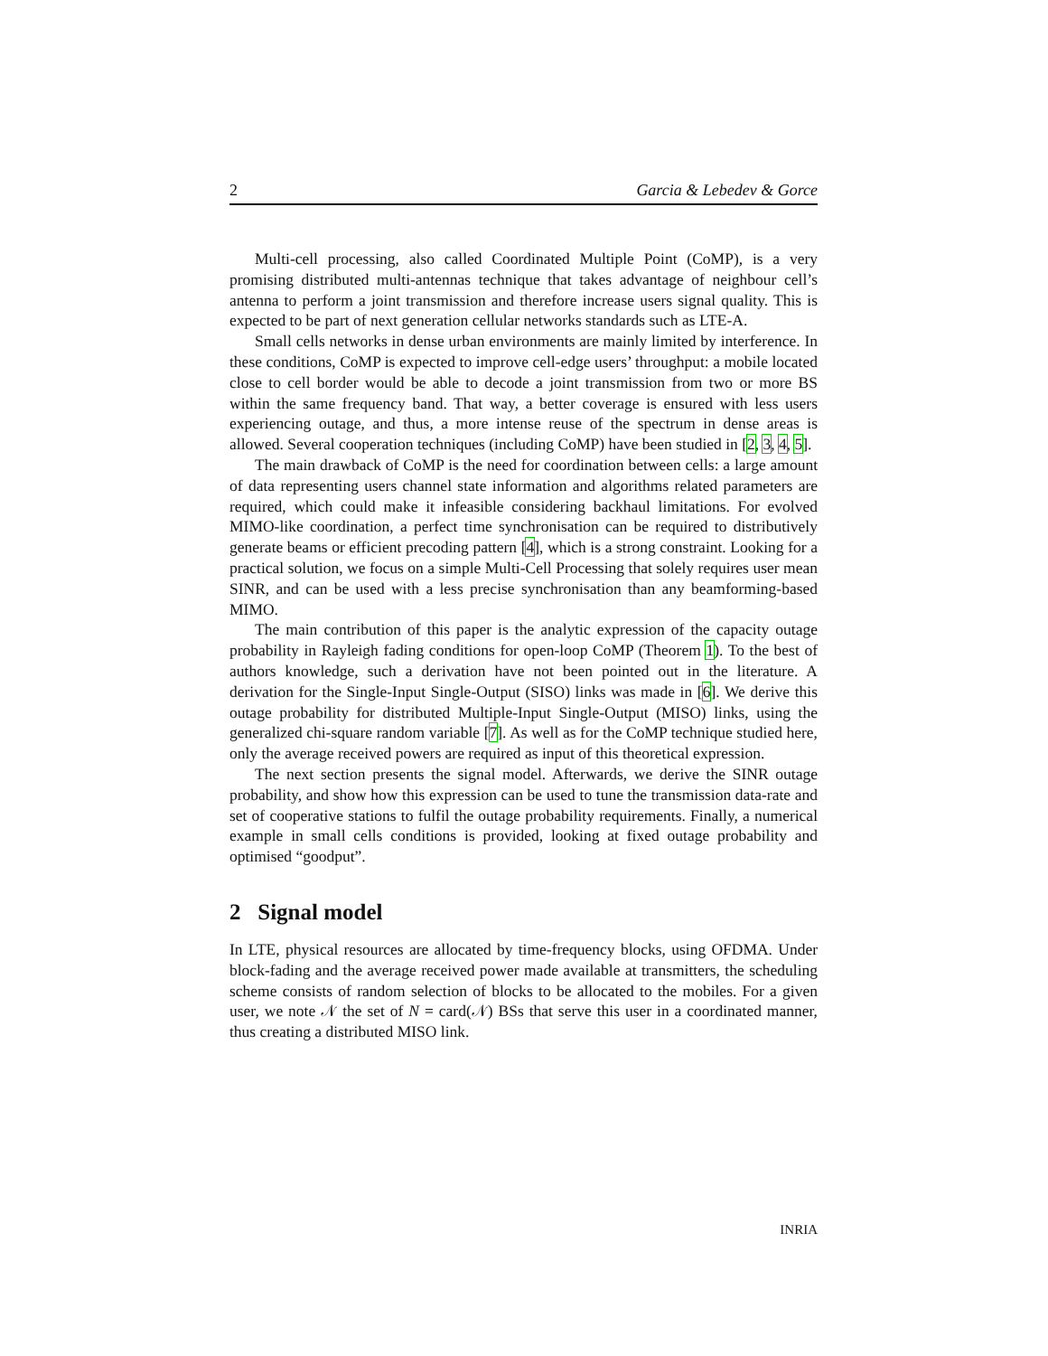2 Garcia & Lebedev & Gorce
Multi-cell processing, also called Coordinated Multiple Point (CoMP), is a very promising distributed multi-antennas technique that takes advantage of neighbour cell’s antenna to perform a joint transmission and therefore increase users signal quality. This is expected to be part of next generation cellular networks standards such as LTE-A.
Small cells networks in dense urban environments are mainly limited by interference. In these conditions, CoMP is expected to improve cell-edge users’ throughput: a mobile located close to cell border would be able to decode a joint transmission from two or more BS within the same frequency band. That way, a better coverage is ensured with less users experiencing outage, and thus, a more intense reuse of the spectrum in dense areas is allowed. Several cooperation techniques (including CoMP) have been studied in [2, 3, 4, 5].
The main drawback of CoMP is the need for coordination between cells: a large amount of data representing users channel state information and algorithms related parameters are required, which could make it infeasible considering backhaul limitations. For evolved MIMO-like coordination, a perfect time synchronisation can be required to distributively generate beams or efficient precoding pattern [4], which is a strong constraint. Looking for a practical solution, we focus on a simple Multi-Cell Processing that solely requires user mean SINR, and can be used with a less precise synchronisation than any beamforming-based MIMO.
The main contribution of this paper is the analytic expression of the capacity outage probability in Rayleigh fading conditions for open-loop CoMP (Theorem 1). To the best of authors knowledge, such a derivation have not been pointed out in the literature. A derivation for the Single-Input Single-Output (SISO) links was made in [6]. We derive this outage probability for distributed Multiple-Input Single-Output (MISO) links, using the generalized chi-square random variable [7]. As well as for the CoMP technique studied here, only the average received powers are required as input of this theoretical expression.
The next section presents the signal model. Afterwards, we derive the SINR outage probability, and show how this expression can be used to tune the transmission data-rate and set of cooperative stations to fulfil the outage probability requirements. Finally, a numerical example in small cells conditions is provided, looking at fixed outage probability and optimised “goodput”.
2 Signal model
In LTE, physical resources are allocated by time-frequency blocks, using OFDMA. Under block-fading and the average received power made available at transmitters, the scheduling scheme consists of random selection of blocks to be allocated to the mobiles. For a given user, we note 𝒩 the set of N = card(𝒩) BSs that serve this user in a coordinated manner, thus creating a distributed MISO link.
INRIA